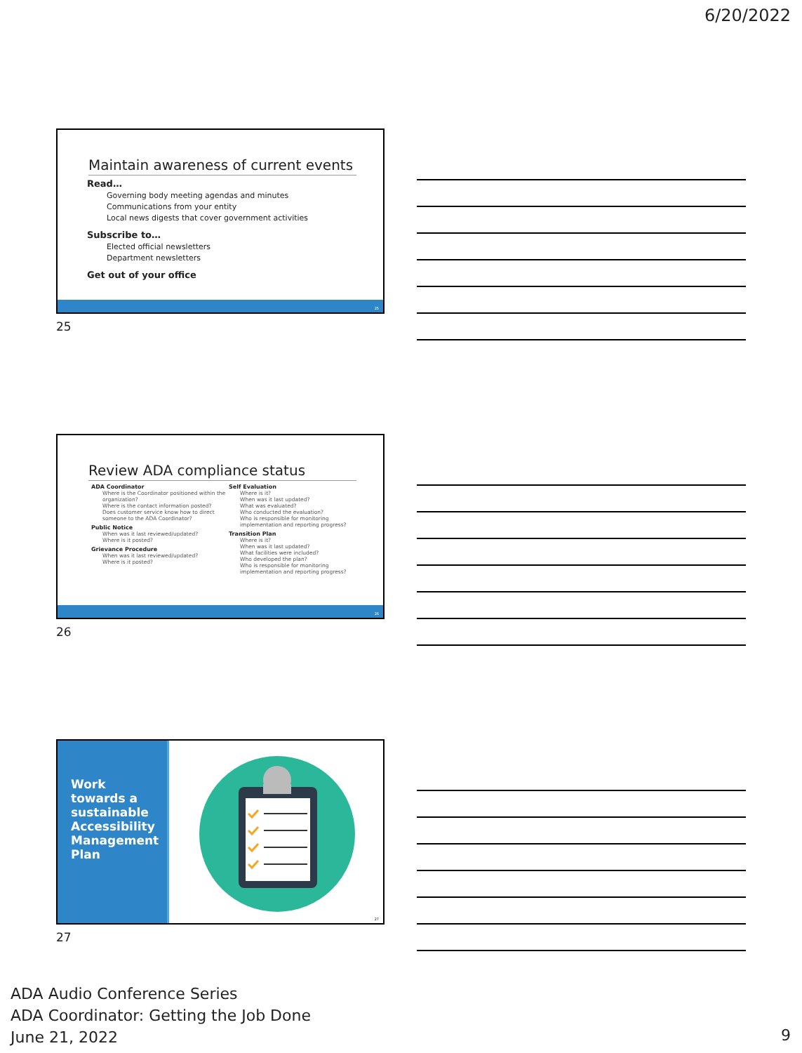6/20/2022
Maintain awareness of current events
Read…
Governing body meeting agendas and minutes
Communications from your entity
Local news digests that cover government activities
Subscribe to…
Elected official newsletters
Department newsletters
Get out of your office
25
25
Review ADA compliance status
ADA Coordinator
Where is the Coordinator positioned within the organization?
Where is the contact information posted?
Does customer service know how to direct someone to the ADA Coordinator?
Public Notice
When was it last reviewed/updated?
Where is it posted?
Grievance Procedure
When was it last reviewed/updated?
Where is it posted?
Self Evaluation
Where is it?
When was it last updated?
What was evaluated?
Who conducted the evaluation?
Who is responsible for monitoring implementation and reporting progress?
Transition Plan
Where is it?
When was it last updated?
What facilities were included?
Who developed the plan?
Who is responsible for monitoring implementation and reporting progress?
26
26
Work towards a sustainable Accessibility Management Plan
27
27
ADA Audio Conference Series
ADA Coordinator: Getting the Job Done
June 21, 2022
9